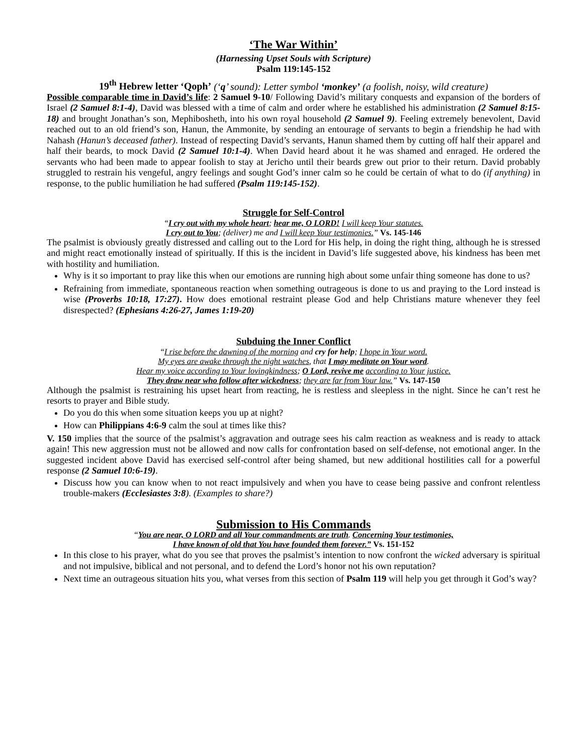‘The War Within’
(Harnessing Upset Souls with Scripture)
Psalm 119:145-152
19<sup>th</sup> Hebrew letter ‘Qoph’ (‘q’ sound): Letter symbol ‘monkey’ (a foolish, noisy, wild creature)
Possible comparable time in David’s life: 2 Samuel 9-10/ Following David’s military conquests and expansion of the borders of Israel (2 Samuel 8:1-4), David was blessed with a time of calm and order where he established his administration (2 Samuel 8:15-18) and brought Jonathan’s son, Mephibosheth, into his own royal household (2 Samuel 9). Feeling extremely benevolent, David reached out to an old friend’s son, Hanun, the Ammonite, by sending an entourage of servants to begin a friendship he had with Nahash (Hanun’s deceased father). Instead of respecting David’s servants, Hanun shamed them by cutting off half their apparel and half their beards, to mock David (2 Samuel 10:1-4). When David heard about it he was shamed and enraged. He ordered the servants who had been made to appear foolish to stay at Jericho until their beards grew out prior to their return. David probably struggled to restrain his vengeful, angry feelings and sought God’s inner calm so he could be certain of what to do (if anything) in response, to the public humiliation he had suffered (Psalm 119:145-152).
Struggle for Self-Control
“I cry out with my whole heart; hear me, O LORD! I will keep Your statutes.
I cry out to You; (deliver) me and I will keep Your testimonies.” Vs. 145-146
The psalmist is obviously greatly distressed and calling out to the Lord for His help, in doing the right thing, although he is stressed and might react emotionally instead of spiritually. If this is the incident in David’s life suggested above, his kindness has been met with hostility and humiliation.
Why is it so important to pray like this when our emotions are running high about some unfair thing someone has done to us?
Refraining from immediate, spontaneous reaction when something outrageous is done to us and praying to the Lord instead is wise (Proverbs 10:18, 17:27). How does emotional restraint please God and help Christians mature whenever they feel disrespected? (Ephesians 4:26-27, James 1:19-20)
Subduing the Inner Conflict
“I rise before the dawning of the morning and cry for help; I hope in Your word.
My eyes are awake through the night watches, that I may meditate on Your word.
Hear my voice according to Your lovingkindness; O Lord, revive me according to Your justice.
They draw near who follow after wickedness; they are far from Your law.” Vs. 147-150
Although the psalmist is restraining his upset heart from reacting, he is restless and sleepless in the night. Since he can’t rest he resorts to prayer and Bible study.
Do you do this when some situation keeps you up at night?
How can Philippians 4:6-9 calm the soul at times like this?
V. 150 implies that the source of the psalmist’s aggravation and outrage sees his calm reaction as weakness and is ready to attack again! This new aggression must not be allowed and now calls for confrontation based on self-defense, not emotional anger. In the suggested incident above David has exercised self-control after being shamed, but new additional hostilities call for a powerful response (2 Samuel 10:6-19).
Discuss how you can know when to not react impulsively and when you have to cease being passive and confront relentless trouble-makers (Ecclesiastes 3:8). (Examples to share?)
Submission to His Commands
“You are near, O LORD and all Your commandments are truth. Concerning Your testimonies,
I have known of old that You have founded them forever.” Vs. 151-152
In this close to his prayer, what do you see that proves the psalmist’s intention to now confront the wicked adversary is spiritual and not impulsive, biblical and not personal, and to defend the Lord’s honor not his own reputation?
Next time an outrageous situation hits you, what verses from this section of Psalm 119 will help you get through it God’s way?